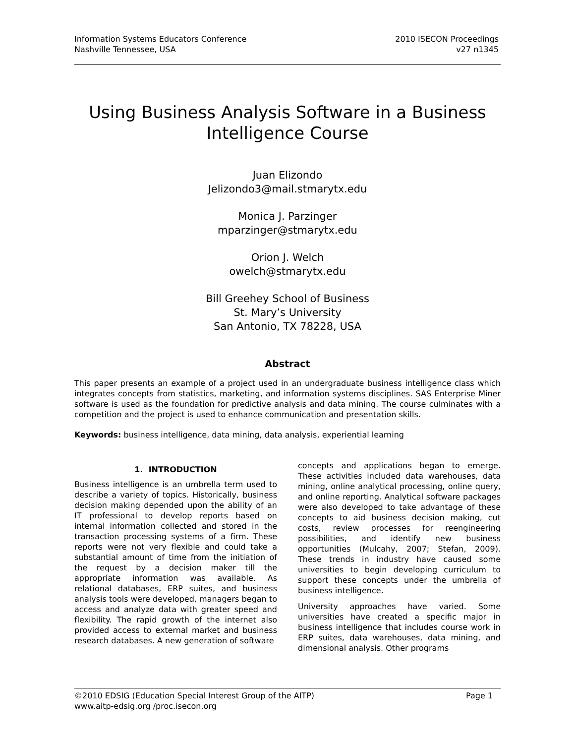Information Systems Educators Conference
Nashville Tennessee, USA
2010 ISECON Proceedings
v27 n1345
Using Business Analysis Software in a Business Intelligence Course
Juan Elizondo
Jelizondo3@mail.stmarytx.edu
Monica J. Parzinger
mparzinger@stmarytx.edu
Orion J. Welch
owelch@stmarytx.edu
Bill Greehey School of Business
St. Mary’s University
San Antonio, TX 78228, USA
Abstract
This paper presents an example of a project used in an undergraduate business intelligence class which integrates concepts from statistics, marketing, and information systems disciplines. SAS Enterprise Miner software is used as the foundation for predictive analysis and data mining. The course culminates with a competition and the project is used to enhance communication and presentation skills.
Keywords: business intelligence, data mining, data analysis, experiential learning
1. INTRODUCTION
Business intelligence is an umbrella term used to describe a variety of topics. Historically, business decision making depended upon the ability of an IT professional to develop reports based on internal information collected and stored in the transaction processing systems of a firm. These reports were not very flexible and could take a substantial amount of time from the initiation of the request by a decision maker till the appropriate information was available. As relational databases, ERP suites, and business analysis tools were developed, managers began to access and analyze data with greater speed and flexibility. The rapid growth of the internet also provided access to external market and business research databases. A new generation of software
concepts and applications began to emerge. These activities included data warehouses, data mining, online analytical processing, online query, and online reporting. Analytical software packages were also developed to take advantage of these concepts to aid business decision making, cut costs, review processes for reengineering possibilities, and identify new business opportunities (Mulcahy, 2007; Stefan, 2009). These trends in industry have caused some universities to begin developing curriculum to support these concepts under the umbrella of business intelligence.
University approaches have varied. Some universities have created a specific major in business intelligence that includes course work in ERP suites, data warehouses, data mining, and dimensional analysis. Other programs
Page 1 ©2010 EDSIG (Education Special Interest Group of the AITP)
www.aitp-edsig.org /proc.isecon.org